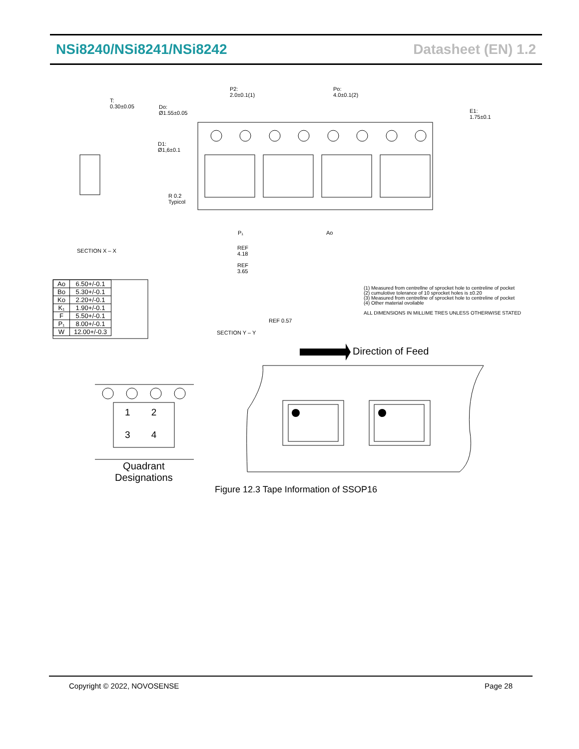NSi8240/NSi8241/NSi8242 Datasheet (EN) 1.2
T:
0.30±0.05
Do:
Ø1.55±0.05
P2:
2.0±0.1(1)
Po:
4.0±0.1(2)
E1:
1.75±0.1
D1:
Ø1,6±0.1
R 0.2
Typicol
SECTION X – X
P₁ Ao
REF
4.18
REF
3.65
REF 0.57
SECTION Y – Y
| Ao | 6.50+/-0.1 |
| Bo | 5.30+/-0.1 |
| Ko | 2.20+/-0.1 |
| K₁ | 1.90+/-0.1 |
| F | 5.50+/-0.1 |
| P₁ | 8.00+/-0.1 |
| W | 12.00+/-0.3 |
(1) Measured from centrellne of sprocket hole to centreline of pocket
(2) cumulotive tolerance of 10 sprocket holes is ±0.20
(3) Measured from centrellne of sprocket hole to centreline of pocket
(4) Other material ovoilable
ALL DIMENSIONS IN MILLIME TRES UNLESS OTHERWISE STATED
Direction of Feed
1 2
3 4
Quadrant
Designations
Figure 12.3 Tape Information of SSOP16
Copyright © 2022, NOVOSENSE Page 28